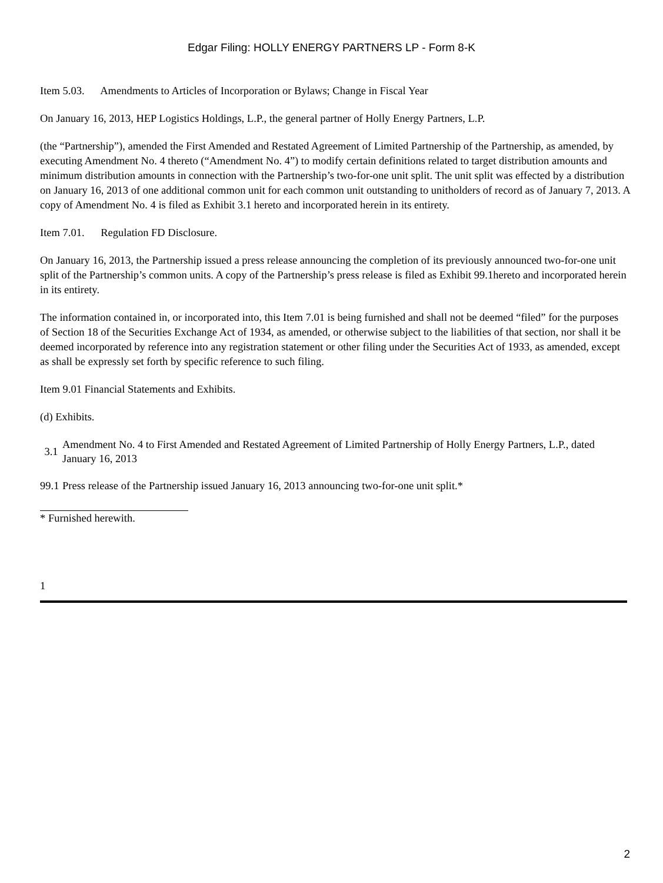Edgar Filing: HOLLY ENERGY PARTNERS LP - Form 8-K
Item 5.03. Amendments to Articles of Incorporation or Bylaws; Change in Fiscal Year
On January 16, 2013, HEP Logistics Holdings, L.P., the general partner of Holly Energy Partners, L.P.
(the “Partnership”), amended the First Amended and Restated Agreement of Limited Partnership of the Partnership, as amended, by executing Amendment No. 4 thereto (“Amendment No. 4”) to modify certain definitions related to target distribution amounts and minimum distribution amounts in connection with the Partnership’s two-for-one unit split. The unit split was effected by a distribution on January 16, 2013 of one additional common unit for each common unit outstanding to unitholders of record as of January 7, 2013. A copy of Amendment No. 4 is filed as Exhibit 3.1 hereto and incorporated herein in its entirety.
Item 7.01. Regulation FD Disclosure.
On January 16, 2013, the Partnership issued a press release announcing the completion of its previously announced two-for-one unit split of the Partnership’s common units. A copy of the Partnership’s press release is filed as Exhibit 99.1hereto and incorporated herein in its entirety.
The information contained in, or incorporated into, this Item 7.01 is being furnished and shall not be deemed “filed” for the purposes of Section 18 of the Securities Exchange Act of 1934, as amended, or otherwise subject to the liabilities of that section, nor shall it be deemed incorporated by reference into any registration statement or other filing under the Securities Act of 1933, as amended, except as shall be expressly set forth by specific reference to such filing.
Item 9.01 Financial Statements and Exhibits.
(d) Exhibits.
3.1 Amendment No. 4 to First Amended and Restated Agreement of Limited Partnership of Holly Energy Partners, L.P., dated January 16, 2013
99.1 Press release of the Partnership issued January 16, 2013 announcing two-for-one unit split.*
* Furnished herewith.
1
2